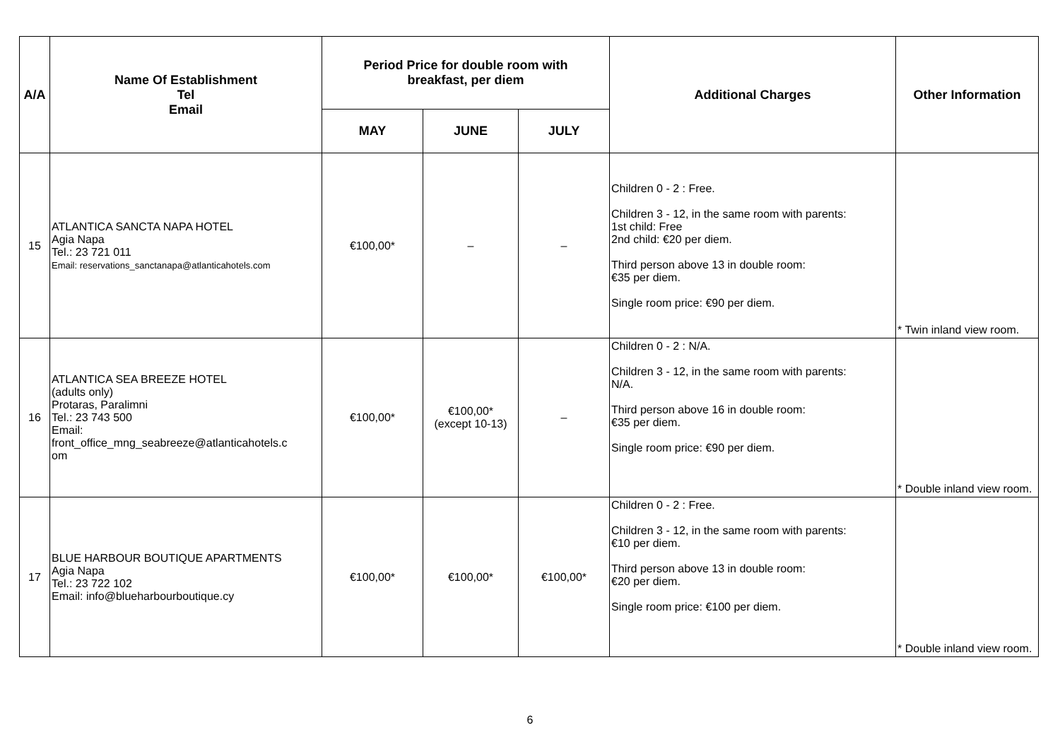| A/A | Name Of Establishment Tel Email | Period Price for double room with breakfast, per diem | | | Additional Charges | Other Information |
| --- | --- | --- | --- | --- | --- | --- |
| | | MAY | JUNE | JULY | | |
| 15 | ATLANTICA SANCTA NAPA HOTEL Agia Napa Tel.: 23 721 011 Email: reservations_sanctanapa@atlanticahotels.com | €100,00* | – | – | Children 0 - 2 : Free. Children 3 - 12, in the same room with parents: 1st child: Free 2nd child: €20 per diem. Third person above 13 in double room: €35 per diem. Single room price: €90 per diem. | * Twin inland view room. |
| 16 | ATLANTICA SEA BREEZE HOTEL (adults only) Protaras, Paralimni Tel.: 23 743 500 Email: front_office_mng_seabreeze@atlanticahotels.c om | €100,00* | €100,00* (except 10-13) | – | Children 0 - 2 : N/A. Children 3 - 12, in the same room with parents: N/A. Third person above 16 in double room: €35 per diem. Single room price: €90 per diem. | * Double inland view room. |
| 17 | BLUE HARBOUR BOUTIQUE APARTMENTS Agia Napa Tel.: 23 722 102 Email: info@blueharbourboutique.cy | €100,00* | €100,00* | €100,00* | Children 0 - 2 : Free. Children 3 - 12, in the same room with parents: €10 per diem. Third person above 13 in double room: €20 per diem. Single room price: €100 per diem. | * Double inland view room. |
6